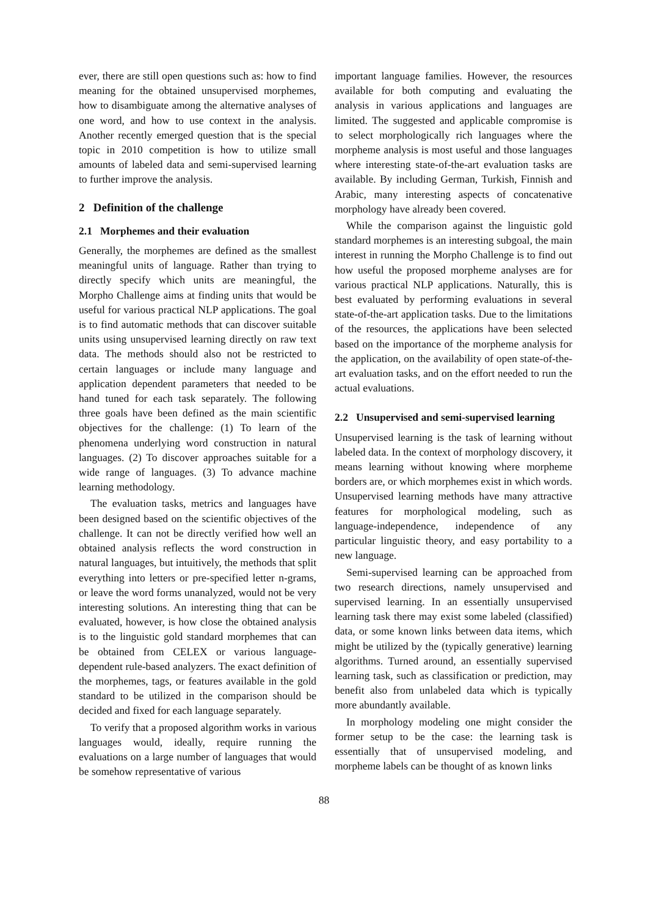ever, there are still open questions such as: how to find meaning for the obtained unsupervised morphemes, how to disambiguate among the alternative analyses of one word, and how to use context in the analysis. Another recently emerged question that is the special topic in 2010 competition is how to utilize small amounts of labeled data and semi-supervised learning to further improve the analysis.
2 Definition of the challenge
2.1 Morphemes and their evaluation
Generally, the morphemes are defined as the smallest meaningful units of language. Rather than trying to directly specify which units are meaningful, the Morpho Challenge aims at finding units that would be useful for various practical NLP applications. The goal is to find automatic methods that can discover suitable units using unsupervised learning directly on raw text data. The methods should also not be restricted to certain languages or include many language and application dependent parameters that needed to be hand tuned for each task separately. The following three goals have been defined as the main scientific objectives for the challenge: (1) To learn of the phenomena underlying word construction in natural languages. (2) To discover approaches suitable for a wide range of languages. (3) To advance machine learning methodology.
The evaluation tasks, metrics and languages have been designed based on the scientific objectives of the challenge. It can not be directly verified how well an obtained analysis reflects the word construction in natural languages, but intuitively, the methods that split everything into letters or pre-specified letter n-grams, or leave the word forms unanalyzed, would not be very interesting solutions. An interesting thing that can be evaluated, however, is how close the obtained analysis is to the linguistic gold standard morphemes that can be obtained from CELEX or various language-dependent rule-based analyzers. The exact definition of the morphemes, tags, or features available in the gold standard to be utilized in the comparison should be decided and fixed for each language separately.
To verify that a proposed algorithm works in various languages would, ideally, require running the evaluations on a large number of languages that would be somehow representative of various
important language families. However, the resources available for both computing and evaluating the analysis in various applications and languages are limited. The suggested and applicable compromise is to select morphologically rich languages where the morpheme analysis is most useful and those languages where interesting state-of-the-art evaluation tasks are available. By including German, Turkish, Finnish and Arabic, many interesting aspects of concatenative morphology have already been covered.
While the comparison against the linguistic gold standard morphemes is an interesting subgoal, the main interest in running the Morpho Challenge is to find out how useful the proposed morpheme analyses are for various practical NLP applications. Naturally, this is best evaluated by performing evaluations in several state-of-the-art application tasks. Due to the limitations of the resources, the applications have been selected based on the importance of the morpheme analysis for the application, on the availability of open state-of-the-art evaluation tasks, and on the effort needed to run the actual evaluations.
2.2 Unsupervised and semi-supervised learning
Unsupervised learning is the task of learning without labeled data. In the context of morphology discovery, it means learning without knowing where morpheme borders are, or which morphemes exist in which words. Unsupervised learning methods have many attractive features for morphological modeling, such as language-independence, independence of any particular linguistic theory, and easy portability to a new language.
Semi-supervised learning can be approached from two research directions, namely unsupervised and supervised learning. In an essentially unsupervised learning task there may exist some labeled (classified) data, or some known links between data items, which might be utilized by the (typically generative) learning algorithms. Turned around, an essentially supervised learning task, such as classification or prediction, may benefit also from unlabeled data which is typically more abundantly available.
In morphology modeling one might consider the former setup to be the case: the learning task is essentially that of unsupervised modeling, and morpheme labels can be thought of as known links
88